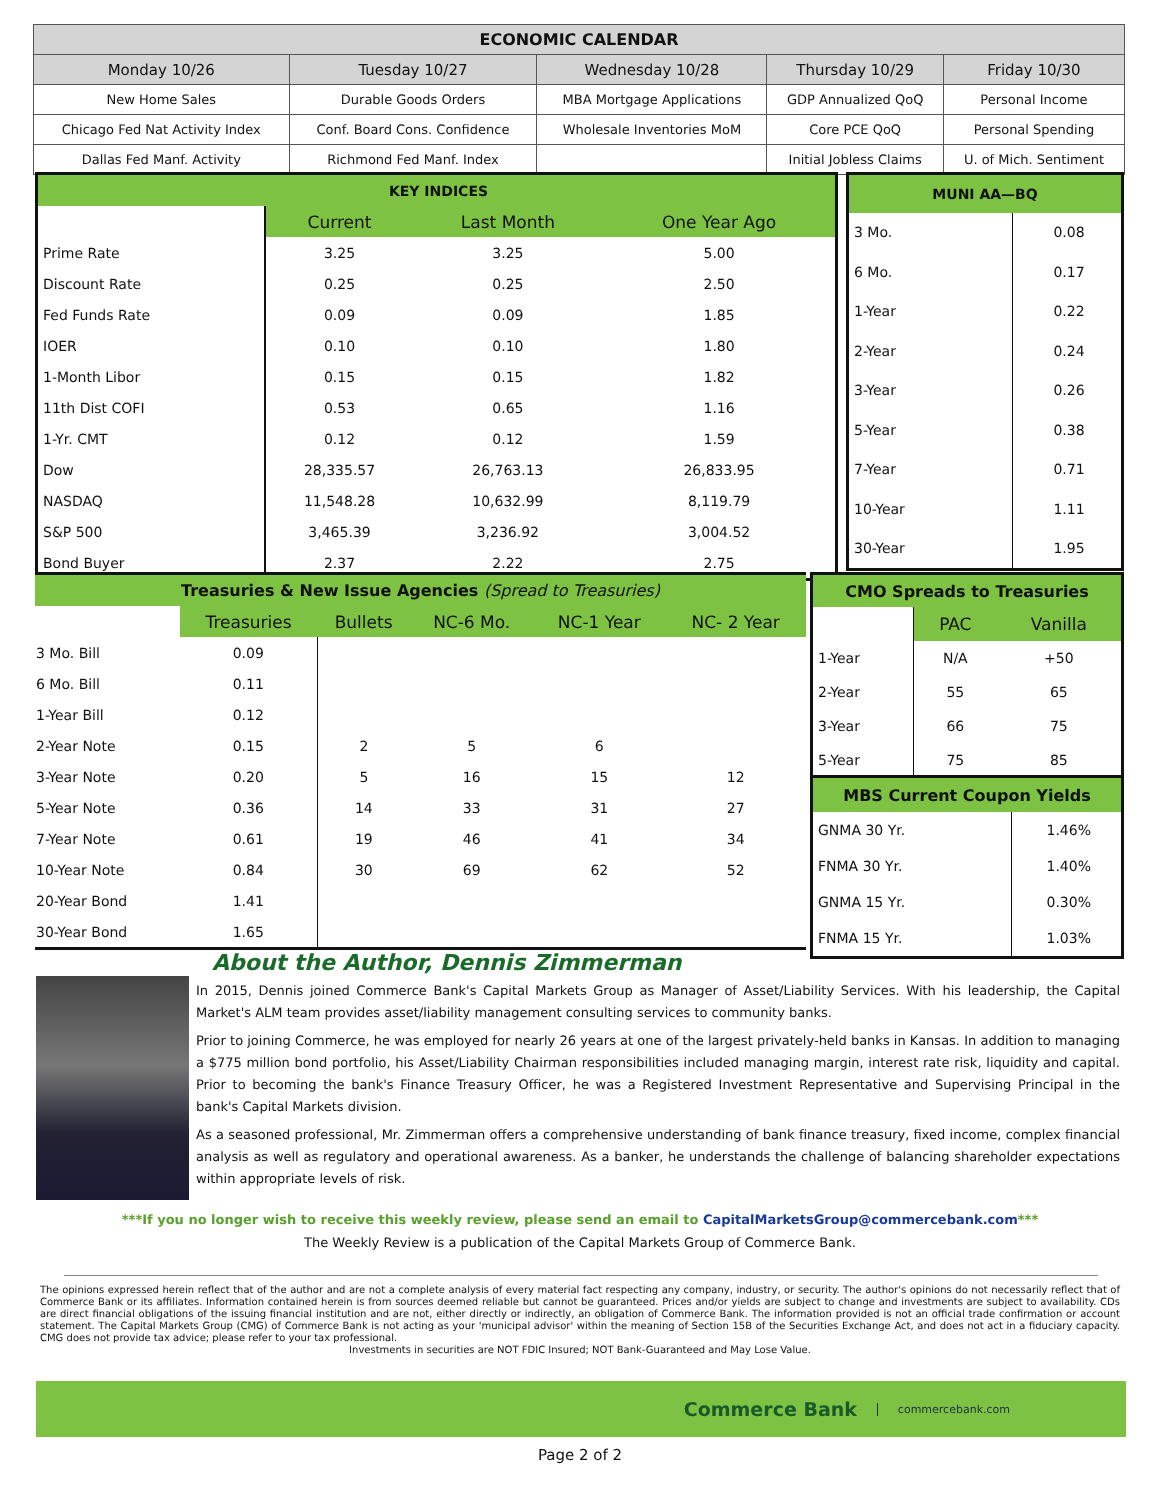| ECONOMIC CALENDAR | | | | |
| Monday 10/26 | Tuesday 10/27 | Wednesday 10/28 | Thursday 10/29 | Friday 10/30 |
| New Home Sales | Durable Goods Orders | MBA Mortgage Applications | GDP Annualized QoQ | Personal Income |
| Chicago Fed Nat Activity Index | Conf. Board Cons. Confidence | Wholesale Inventories MoM | Core PCE QoQ | Personal Spending |
| Dallas Fed Manf. Activity | Richmond Fed Manf. Index | | Initial Jobless Claims | U. of Mich. Sentiment |
| KEY INDICES | | | |
| | Current | Last Month | One Year Ago |
| Prime Rate | 3.25 | 3.25 | 5.00 |
| Discount Rate | 0.25 | 0.25 | 2.50 |
| Fed Funds Rate | 0.09 | 0.09 | 1.85 |
| IOER | 0.10 | 0.10 | 1.80 |
| 1-Month Libor | 0.15 | 0.15 | 1.82 |
| 11th Dist COFI | 0.53 | 0.65 | 1.16 |
| 1-Yr. CMT | 0.12 | 0.12 | 1.59 |
| Dow | 28,335.57 | 26,763.13 | 26,833.95 |
| NASDAQ | 11,548.28 | 10,632.99 | 8,119.79 |
| S&P 500 | 3,465.39 | 3,236.92 | 3,004.52 |
| Bond Buyer | 2.37 | 2.22 | 2.75 |
| MUNI AA—BQ | |
| 3 Mo. | 0.08 |
| 6 Mo. | 0.17 |
| 1-Year | 0.22 |
| 2-Year | 0.24 |
| 3-Year | 0.26 |
| 5-Year | 0.38 |
| 7-Year | 0.71 |
| 10-Year | 1.11 |
| 30-Year | 1.95 |
| Treasuries & New Issue Agencies (Spread to Treasuries) | | | | | |
| | Treasuries | Bullets | NC-6 Mo. | NC-1 Year | NC- 2 Year |
| 3 Mo. Bill | 0.09 | | | | |
| 6 Mo. Bill | 0.11 | | | | |
| 1-Year Bill | 0.12 | | | | |
| 2-Year Note | 0.15 | 2 | 5 | 6 | |
| 3-Year Note | 0.20 | 5 | 16 | 15 | 12 |
| 5-Year Note | 0.36 | 14 | 33 | 31 | 27 |
| 7-Year Note | 0.61 | 19 | 46 | 41 | 34 |
| 10-Year Note | 0.84 | 30 | 69 | 62 | 52 |
| 20-Year Bond | 1.41 | | | | |
| 30-Year Bond | 1.65 | | | | |
| CMO Spreads to Treasuries | | |
| | PAC | Vanilla |
| 1-Year | N/A | +50 |
| 2-Year | 55 | 65 |
| 3-Year | 66 | 75 |
| 5-Year | 75 | 85 |
| MBS Current Coupon Yields | |
| GNMA 30 Yr. | 1.46% |
| FNMA 30 Yr. | 1.40% |
| GNMA 15 Yr. | 0.30% |
| FNMA 15 Yr. | 1.03% |
About the Author, Dennis Zimmerman
In 2015, Dennis joined Commerce Bank's Capital Markets Group as Manager of Asset/Liability Services. With his leadership, the Capital Market's ALM team provides asset/liability management consulting services to community banks.
Prior to joining Commerce, he was employed for nearly 26 years at one of the largest privately-held banks in Kansas. In addition to managing a $775 million bond portfolio, his Asset/Liability Chairman responsibilities included managing margin, interest rate risk, liquidity and capital. Prior to becoming the bank's Finance Treasury Officer, he was a Registered Investment Representative and Supervising Principal in the bank's Capital Markets division.
As a seasoned professional, Mr. Zimmerman offers a comprehensive understanding of bank finance treasury, fixed income, complex financial analysis as well as regulatory and operational awareness. As a banker, he understands the challenge of balancing shareholder expectations within appropriate levels of risk.
***If you no longer wish to receive this weekly review, please send an email to CapitalMarketsGroup@commercebank.com***
The Weekly Review is a publication of the Capital Markets Group of Commerce Bank.
The opinions expressed herein reflect that of the author and are not a complete analysis of every material fact respecting any company, industry, or security. The author's opinions do not necessarily reflect that of Commerce Bank or its affiliates. Information contained herein is from sources deemed reliable but cannot be guaranteed. Prices and/or yields are subject to change and investments are subject to availability. CDs are direct financial obligations of the issuing financial institution and are not, either directly or indirectly, an obligation of Commerce Bank. The information provided is not an official trade confirmation or account statement. The Capital Markets Group (CMG) of Commerce Bank is not acting as your 'municipal advisor' within the meaning of Section 15B of the Securities Exchange Act, and does not act in a fiduciary capacity. CMG does not provide tax advice; please refer to your tax professional.
Investments in securities are NOT FDIC Insured; NOT Bank-Guaranteed and May Lose Value.
Commerce Bank commercebank.com
Page 2 of 2